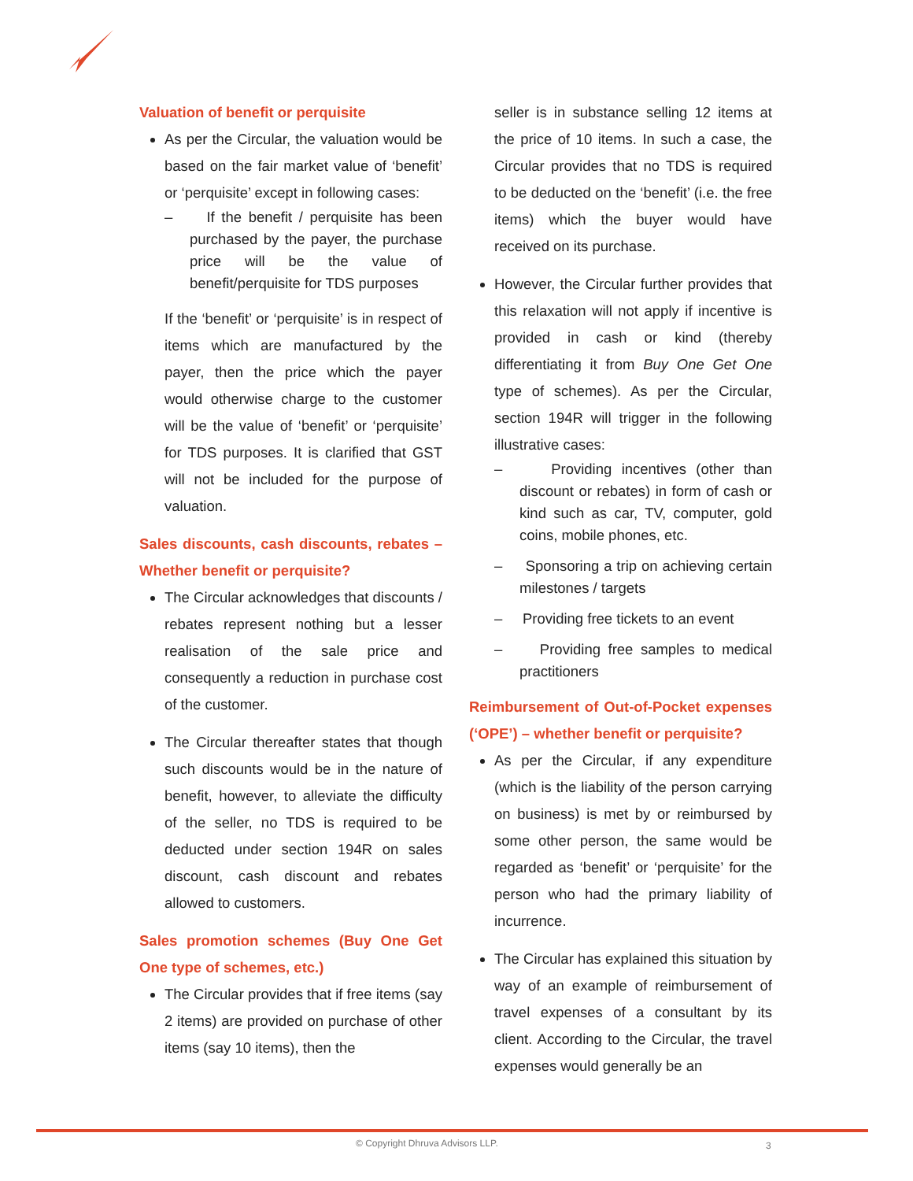Valuation of benefit or perquisite
As per the Circular, the valuation would be based on the fair market value of ‘benefit’ or ‘perquisite’ except in following cases:
– If the benefit / perquisite has been purchased by the payer, the purchase price will be the value of benefit/perquisite for TDS purposes
If the ‘benefit’ or ‘perquisite’ is in respect of items which are manufactured by the payer, then the price which the payer would otherwise charge to the customer will be the value of ‘benefit’ or ‘perquisite’ for TDS purposes. It is clarified that GST will not be included for the purpose of valuation.
Sales discounts, cash discounts, rebates – Whether benefit or perquisite?
The Circular acknowledges that discounts / rebates represent nothing but a lesser realisation of the sale price and consequently a reduction in purchase cost of the customer.
The Circular thereafter states that though such discounts would be in the nature of benefit, however, to alleviate the difficulty of the seller, no TDS is required to be deducted under section 194R on sales discount, cash discount and rebates allowed to customers.
Sales promotion schemes (Buy One Get One type of schemes, etc.)
The Circular provides that if free items (say 2 items) are provided on purchase of other items (say 10 items), then the
seller is in substance selling 12 items at the price of 10 items. In such a case, the Circular provides that no TDS is required to be deducted on the ‘benefit’ (i.e. the free items) which the buyer would have received on its purchase.
However, the Circular further provides that this relaxation will not apply if incentive is provided in cash or kind (thereby differentiating it from Buy One Get One type of schemes). As per the Circular, section 194R will trigger in the following illustrative cases:
– Providing incentives (other than discount or rebates) in form of cash or kind such as car, TV, computer, gold coins, mobile phones, etc.
– Sponsoring a trip on achieving certain milestones / targets
– Providing free tickets to an event
– Providing free samples to medical practitioners
Reimbursement of Out-of-Pocket expenses (‘OPE’) – whether benefit or perquisite?
As per the Circular, if any expenditure (which is the liability of the person carrying on business) is met by or reimbursed by some other person, the same would be regarded as ‘benefit’ or ‘perquisite’ for the person who had the primary liability of incurrence.
The Circular has explained this situation by way of an example of reimbursement of travel expenses of a consultant by its client. According to the Circular, the travel expenses would generally be an
© Copyright Dhruva Advisors LLP.
3